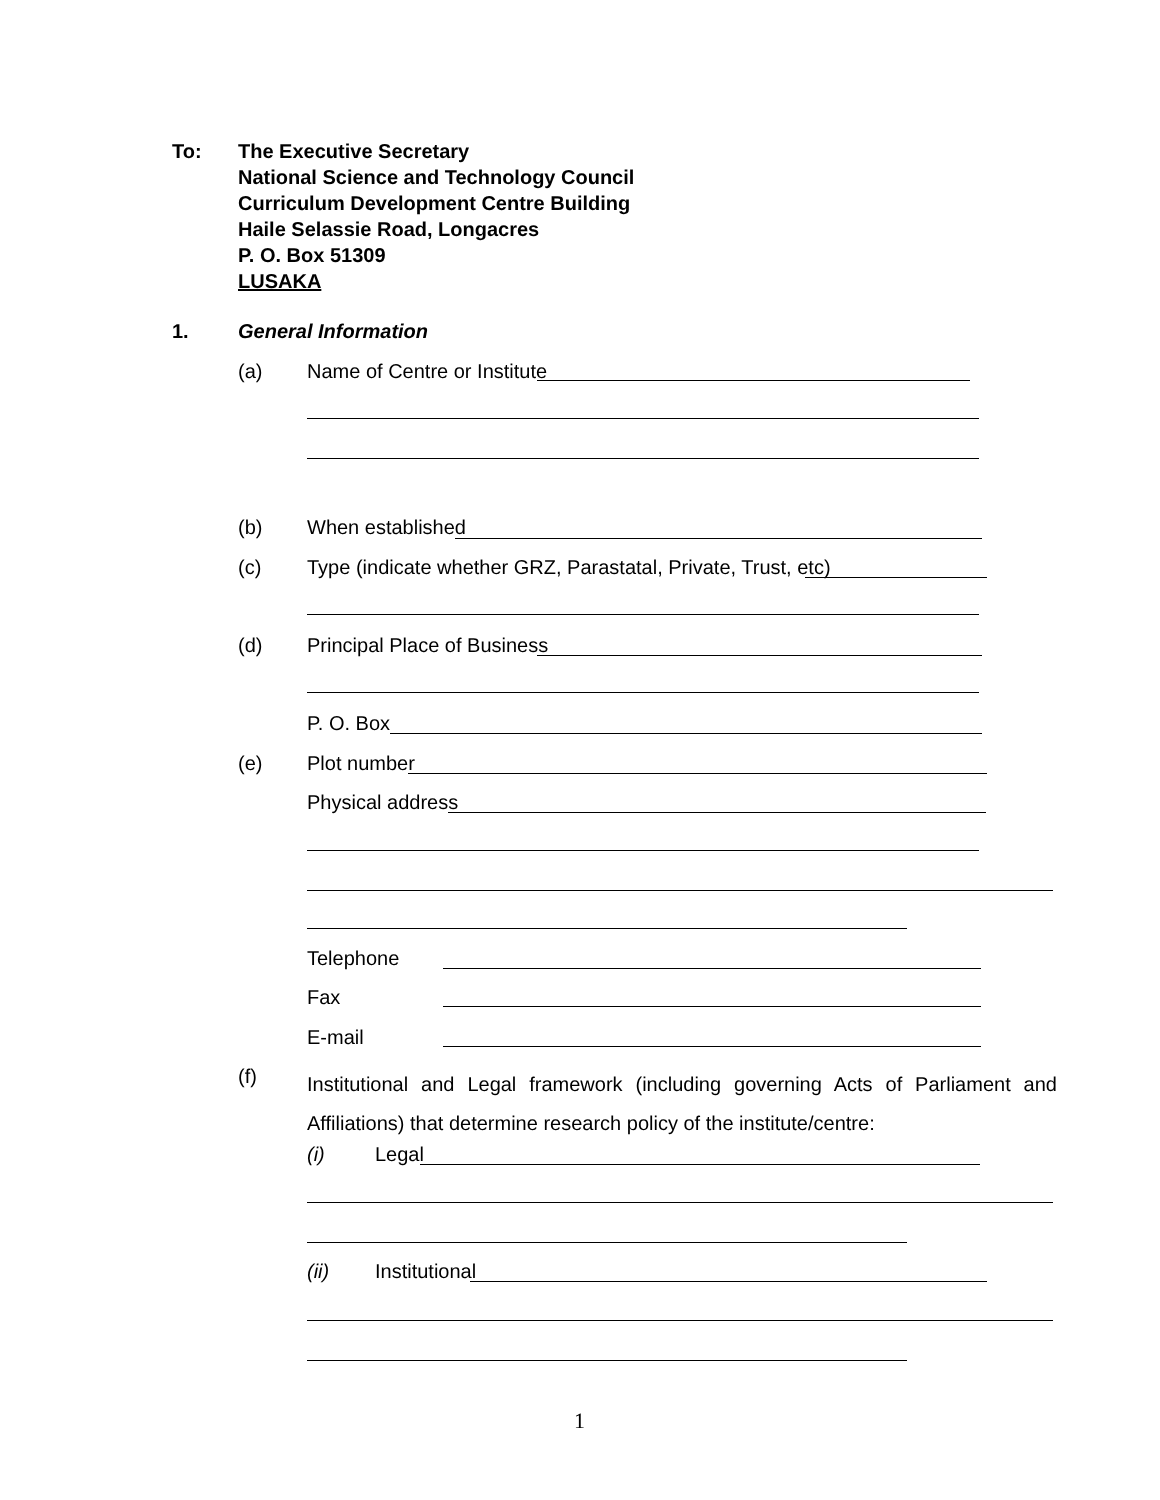To:
The Executive Secretary
National Science and Technology Council
Curriculum Development Centre Building
Haile Selassie Road, Longacres
P. O. Box 51309
LUSAKA
1. General Information
(a) Name of Centre or Institute
(b) When established
(c) Type (indicate whether GRZ, Parastatal, Private, Trust, etc)
(d) Principal Place of Business
P. O. Box
(e) Plot number
Physical address
Telephone
Fax
E-mail
(f) Institutional and Legal framework (including governing Acts of Parliament and Affiliations) that determine research policy of the institute/centre:
(i) Legal
(ii) Institutional
1